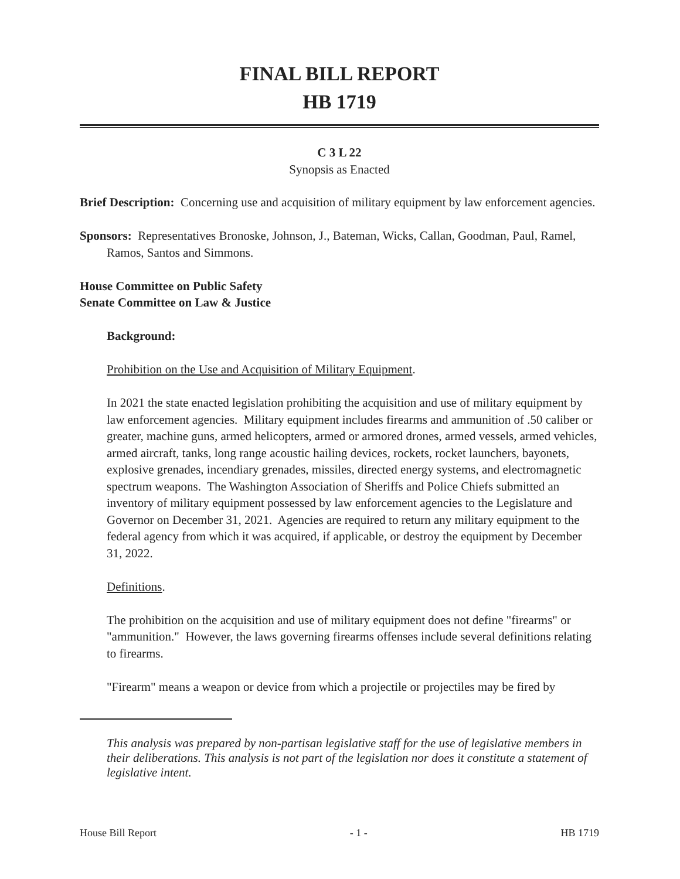FINAL BILL REPORT
HB 1719
C 3 L 22
Synopsis as Enacted
Brief Description: Concerning use and acquisition of military equipment by law enforcement agencies.
Sponsors: Representatives Bronoske, Johnson, J., Bateman, Wicks, Callan, Goodman, Paul, Ramel, Ramos, Santos and Simmons.
House Committee on Public Safety
Senate Committee on Law & Justice
Background:
Prohibition on the Use and Acquisition of Military Equipment.
In 2021 the state enacted legislation prohibiting the acquisition and use of military equipment by law enforcement agencies. Military equipment includes firearms and ammunition of .50 caliber or greater, machine guns, armed helicopters, armed or armored drones, armed vessels, armed vehicles, armed aircraft, tanks, long range acoustic hailing devices, rockets, rocket launchers, bayonets, explosive grenades, incendiary grenades, missiles, directed energy systems, and electromagnetic spectrum weapons. The Washington Association of Sheriffs and Police Chiefs submitted an inventory of military equipment possessed by law enforcement agencies to the Legislature and Governor on December 31, 2021. Agencies are required to return any military equipment to the federal agency from which it was acquired, if applicable, or destroy the equipment by December 31, 2022.
Definitions.
The prohibition on the acquisition and use of military equipment does not define "firearms" or "ammunition." However, the laws governing firearms offenses include several definitions relating to firearms.
"Firearm" means a weapon or device from which a projectile or projectiles may be fired by
This analysis was prepared by non-partisan legislative staff for the use of legislative members in their deliberations. This analysis is not part of the legislation nor does it constitute a statement of legislative intent.
House Bill Report - 1 - HB 1719